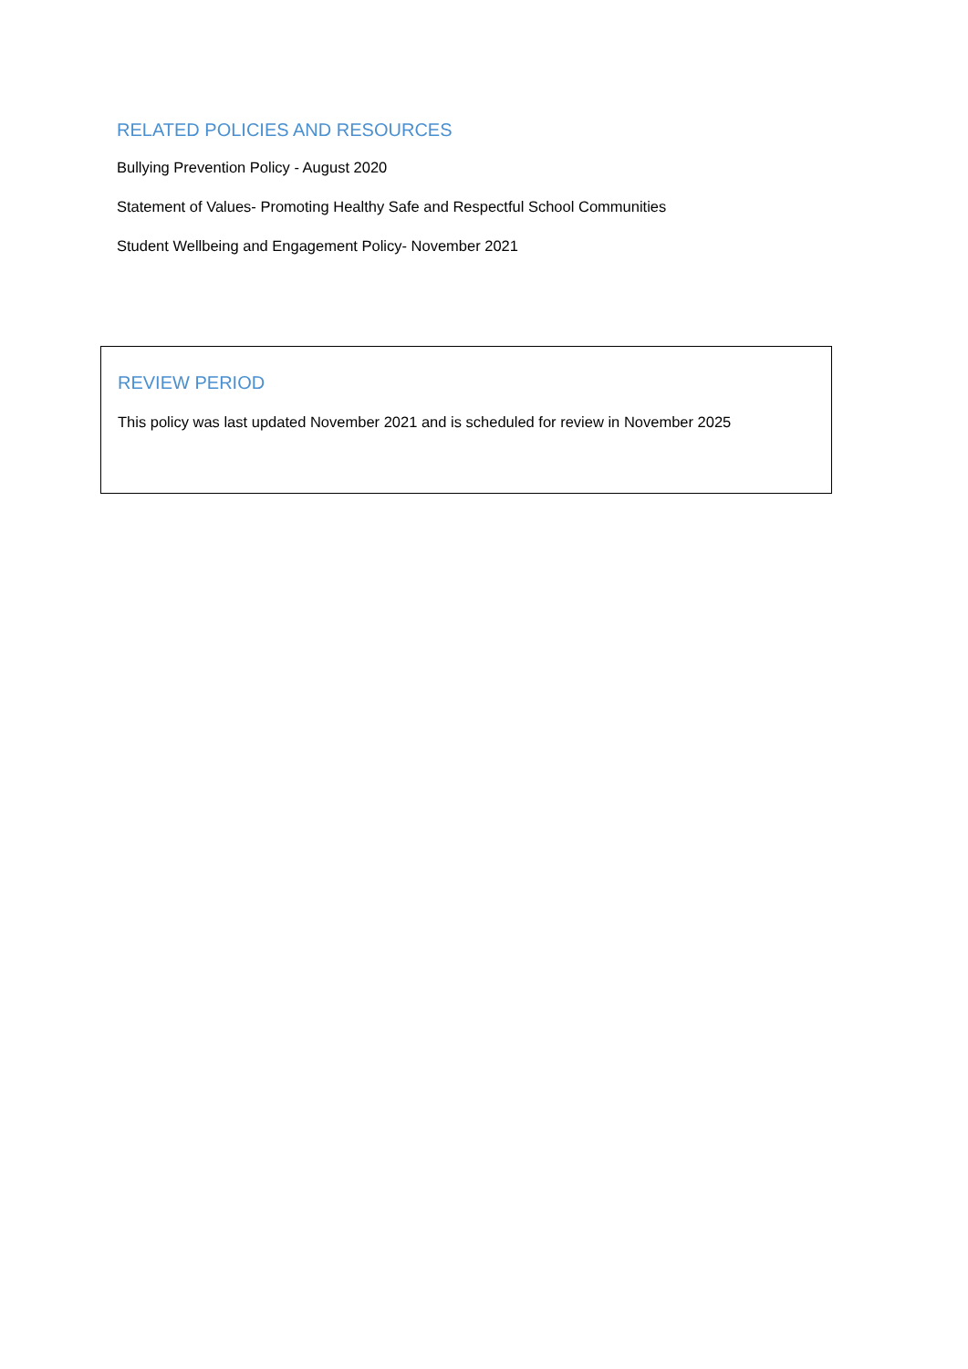RELATED POLICIES AND RESOURCES
Bullying Prevention Policy - August 2020
Statement of Values- Promoting Healthy Safe and Respectful School Communities
Student Wellbeing and Engagement Policy- November 2021
REVIEW PERIOD
This policy was last updated November 2021 and is scheduled for review in November 2025